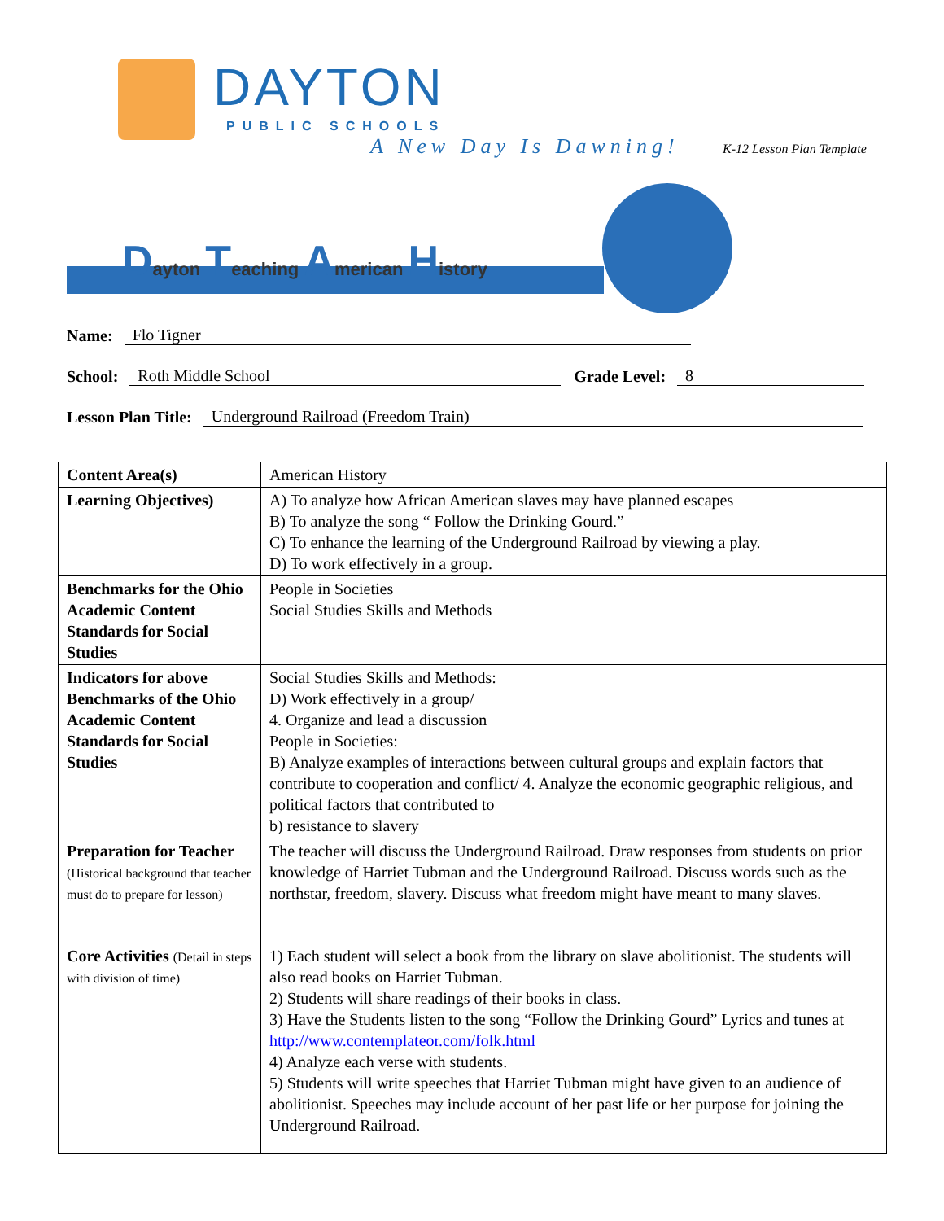DAYTON
PUBLIC SCHOOLS
A New Day Is Dawning! K-12 Lesson Plan Template
Dayton Teaching American History
Name: Flo Tigner
School: Roth Middle School Grade Level: 8
Lesson Plan Title: Underground Railroad (Freedom Train)
| Content Area(s) | American History |
| Learning Objectives) | A) To analyze how African American slaves may have planned escapes B) To analyze the song “ Follow the Drinking Gourd.” C) To enhance the learning of the Underground Railroad by viewing a play. D) To work effectively in a group. |
| Benchmarks for the Ohio Academic Content Standards for Social Studies | People in Societies Social Studies Skills and Methods |
| Indicators for above Benchmarks of the Ohio Academic Content Standards for Social Studies | Social Studies Skills and Methods: D) Work effectively in a group/ 4. Organize and lead a discussion People in Societies: B) Analyze examples of interactions between cultural groups and explain factors that contribute to cooperation and conflict/ 4. Analyze the economic geographic religious, and political factors that contributed to b) resistance to slavery |
| Preparation for Teacher (Historical background that teacher must do to prepare for lesson) | The teacher will discuss the Underground Railroad. Draw responses from students on prior knowledge of Harriet Tubman and the Underground Railroad. Discuss words such as the northstar, freedom, slavery. Discuss what freedom might have meant to many slaves. |
| Core Activities (Detail in steps with division of time) | 1) Each student will select a book from the library on slave abolitionist. The students will also read books on Harriet Tubman. 2) Students will share readings of their books in class. 3) Have the Students listen to the song “Follow the Drinking Gourd” Lyrics and tunes at http://www.contemplateor.com/folk.html 4) Analyze each verse with students. 5) Students will write speeches that Harriet Tubman might have given to an audience of abolitionist. Speeches may include account of her past life or her purpose for joining the Underground Railroad. |